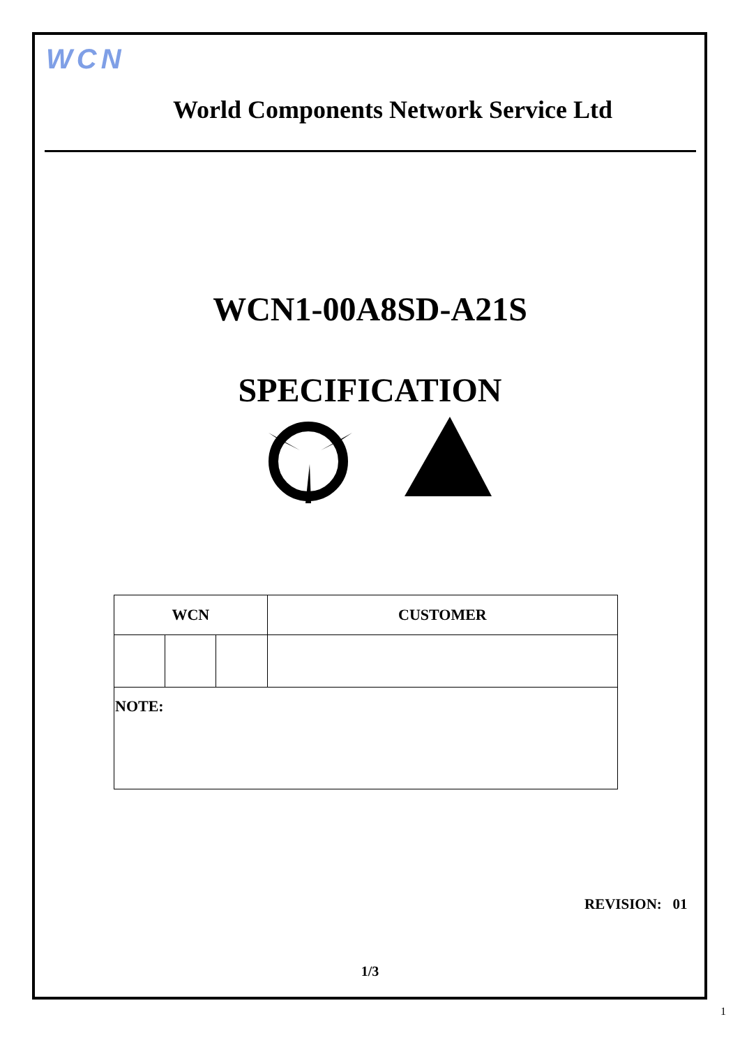WCN
World Components Network Service Ltd
WCN1-00A8SD-A21S
SPECIFICATION
| WCN | | | CUSTOMER |
| --- | --- | --- | --- |
| NOTE: | | | |
REVISION: 01
1/3
1